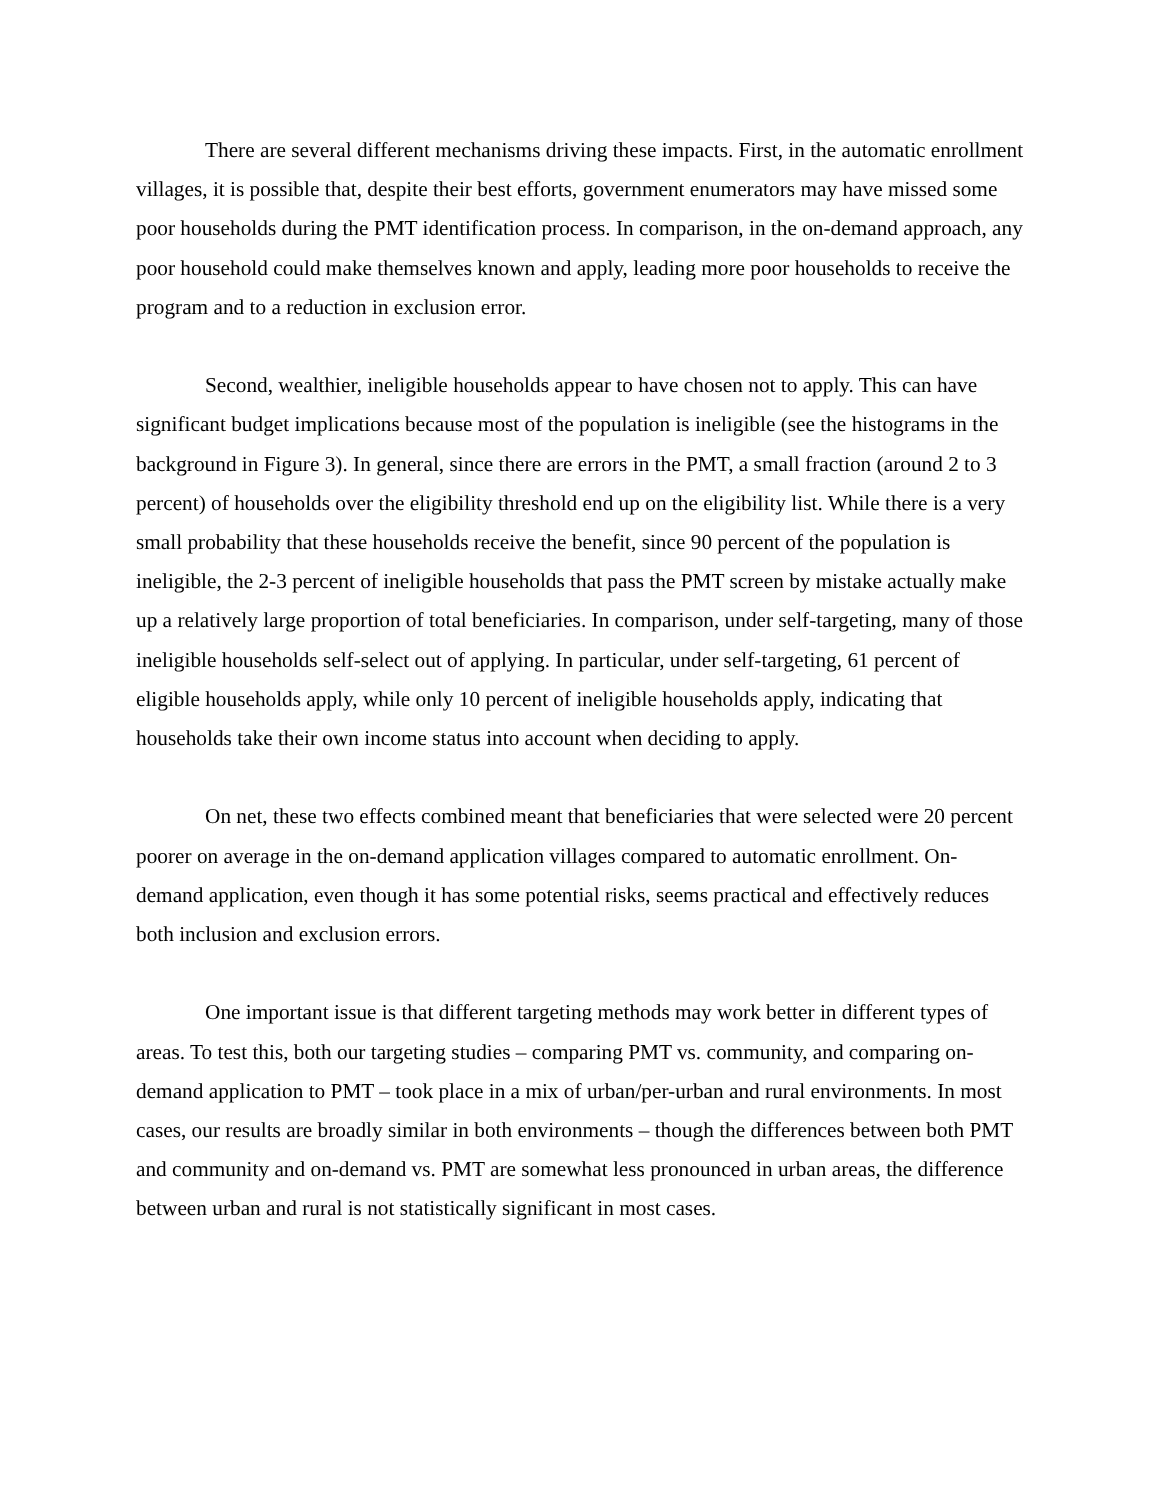There are several different mechanisms driving these impacts. First, in the automatic enrollment villages, it is possible that, despite their best efforts, government enumerators may have missed some poor households during the PMT identification process. In comparison, in the on-demand approach, any poor household could make themselves known and apply, leading more poor households to receive the program and to a reduction in exclusion error.
Second, wealthier, ineligible households appear to have chosen not to apply. This can have significant budget implications because most of the population is ineligible (see the histograms in the background in Figure 3). In general, since there are errors in the PMT, a small fraction (around 2 to 3 percent) of households over the eligibility threshold end up on the eligibility list. While there is a very small probability that these households receive the benefit, since 90 percent of the population is ineligible, the 2-3 percent of ineligible households that pass the PMT screen by mistake actually make up a relatively large proportion of total beneficiaries. In comparison, under self-targeting, many of those ineligible households self-select out of applying. In particular, under self-targeting, 61 percent of eligible households apply, while only 10 percent of ineligible households apply, indicating that households take their own income status into account when deciding to apply.
On net, these two effects combined meant that beneficiaries that were selected were 20 percent poorer on average in the on-demand application villages compared to automatic enrollment. On-demand application, even though it has some potential risks, seems practical and effectively reduces both inclusion and exclusion errors.
One important issue is that different targeting methods may work better in different types of areas. To test this, both our targeting studies – comparing PMT vs. community, and comparing on-demand application to PMT – took place in a mix of urban/per-urban and rural environments. In most cases, our results are broadly similar in both environments – though the differences between both PMT and community and on-demand vs. PMT are somewhat less pronounced in urban areas, the difference between urban and rural is not statistically significant in most cases.